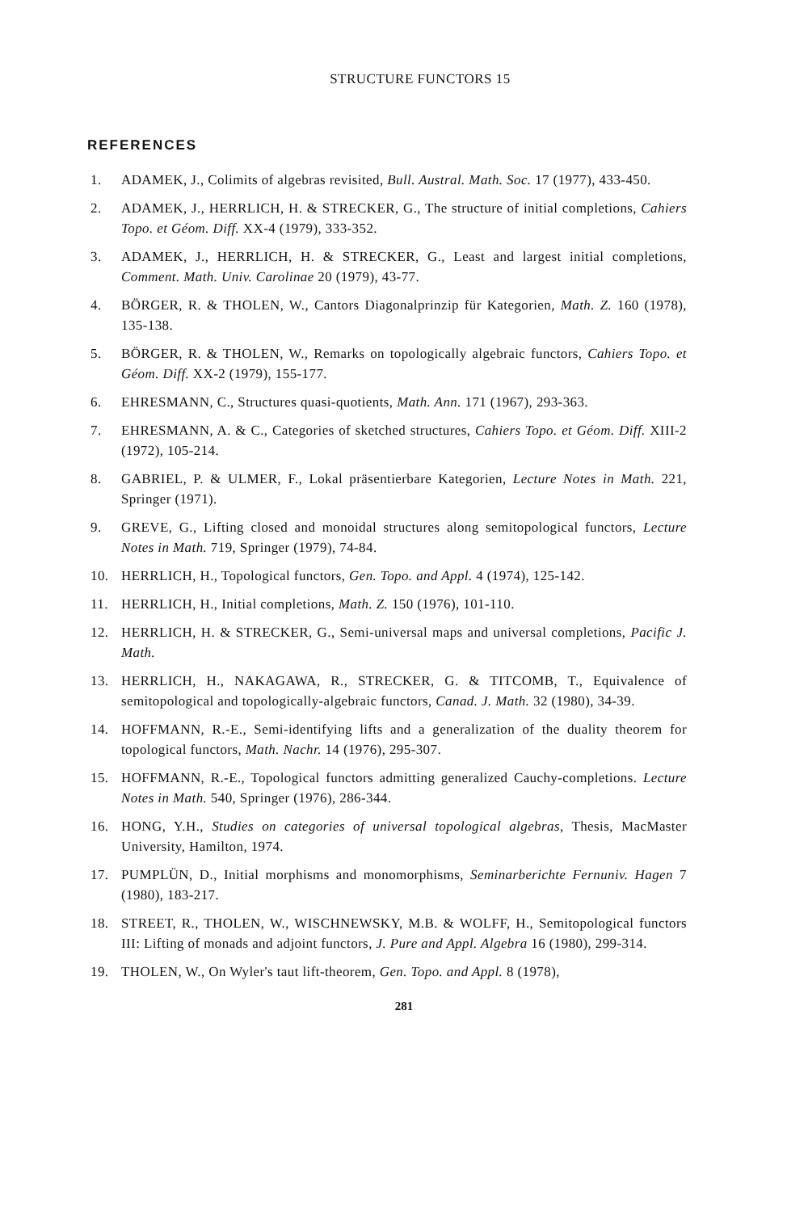STRUCTURE FUNCTORS 15
REFERENCES
1. ADAMEK, J., Colimits of algebras revisited, Bull. Austral. Math. Soc. 17 (1977), 433-450.
2. ADAMEK, J., HERRLICH, H. & STRECKER, G., The structure of initial completions, Cahiers Topo. et Géom. Diff. XX-4 (1979), 333-352.
3. ADAMEK, J., HERRLICH, H. & STRECKER, G., Least and largest initial completions, Comment. Math. Univ. Carolinae 20 (1979), 43-77.
4. BÖRGER, R. & THOLEN, W., Cantors Diagonalprinzip für Kategorien, Math. Z. 160 (1978), 135-138.
5. BÖRGER, R. & THOLEN, W., Remarks on topologically algebraic functors, Cahiers Topo. et Géom. Diff. XX-2 (1979), 155-177.
6. EHRESMANN, C., Structures quasi-quotients, Math. Ann. 171 (1967), 293-363.
7. EHRESMANN, A. & C., Categories of sketched structures, Cahiers Topo. et Géom. Diff. XIII-2 (1972), 105-214.
8. GABRIEL, P. & ULMER, F., Lokal präsentierbare Kategorien, Lecture Notes in Math. 221, Springer (1971).
9. GREVE, G., Lifting closed and monoidal structures along semitopological functors, Lecture Notes in Math. 719, Springer (1979), 74-84.
10. HERRLICH, H., Topological functors, Gen. Topo. and Appl. 4 (1974), 125-142.
11. HERRLICH, H., Initial completions, Math. Z. 150 (1976), 101-110.
12. HERRLICH, H. & STRECKER, G., Semi-universal maps and universal completions, Pacific J. Math.
13. HERRLICH, H., NAKAGAWA, R., STRECKER, G. & TITCOMB, T., Equivalence of semitopological and topologically-algebraic functors, Canad. J. Math. 32 (1980), 34-39.
14. HOFFMANN, R.-E., Semi-identifying lifts and a generalization of the duality theorem for topological functors, Math. Nachr. 14 (1976), 295-307.
15. HOFFMANN, R.-E., Topological functors admitting generalized Cauchy-completions. Lecture Notes in Math. 540, Springer (1976), 286-344.
16. HONG, Y.H., Studies on categories of universal topological algebras, Thesis, MacMaster University, Hamilton, 1974.
17. PUMPLÜN, D., Initial morphisms and monomorphisms, Seminarberichte Fernuniv. Hagen 7 (1980), 183-217.
18. STREET, R., THOLEN, W., WISCHNEWSKY, M.B. & WOLFF, H., Semitopological functors III: Lifting of monads and adjoint functors, J. Pure and Appl. Algebra 16 (1980), 299-314.
19. THOLEN, W., On Wyler's taut lift-theorem, Gen. Topo. and Appl. 8 (1978),
281